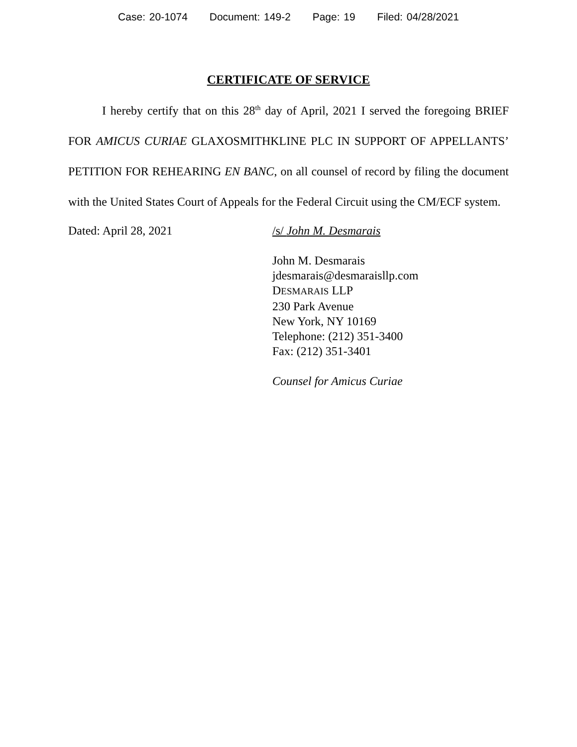Case: 20-1074 Document: 149-2 Page: 19 Filed: 04/28/2021
CERTIFICATE OF SERVICE
I hereby certify that on this 28<sup>th</sup> day of April, 2021 I served the foregoing BRIEF FOR AMICUS CURIAE GLAXOSMITHKLINE PLC IN SUPPORT OF APPELLANTS’ PETITION FOR REHEARING EN BANC, on all counsel of record by filing the document with the United States Court of Appeals for the Federal Circuit using the CM/ECF system.
Dated: April 28, 2021 /s/ John M. Desmarais
John M. Desmarais
jdesmarais@desmaraisllp.com
DESMARAIS LLP
230 Park Avenue
New York, NY 10169
Telephone: (212) 351-3400
Fax: (212) 351-3401
Counsel for Amicus Curiae